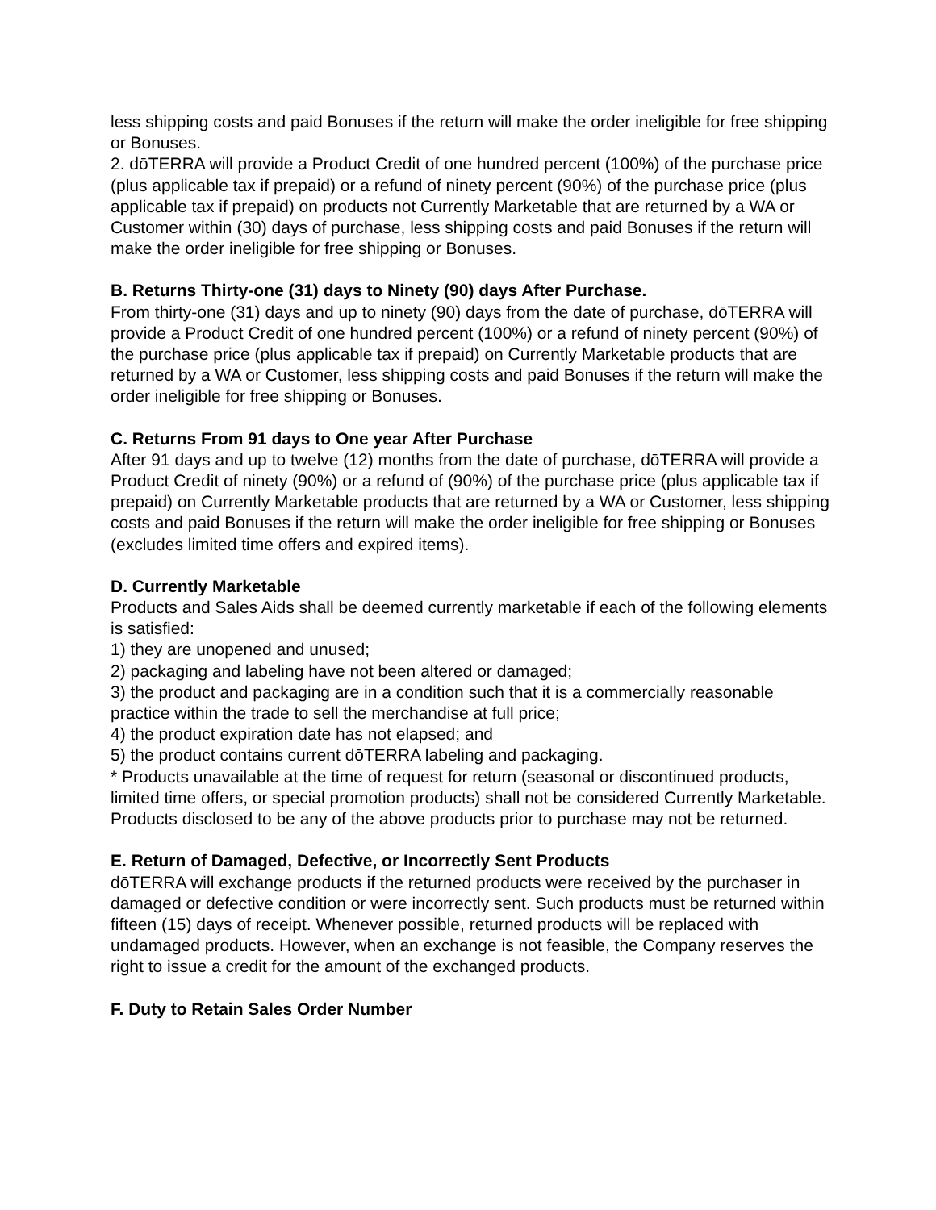less shipping costs and paid Bonuses if the return will make the order ineligible for free shipping or Bonuses.
2. dōTERRA will provide a Product Credit of one hundred percent (100%) of the purchase price (plus applicable tax if prepaid) or a refund of ninety percent (90%) of the purchase price (plus applicable tax if prepaid) on products not Currently Marketable that are returned by a WA or Customer within (30) days of purchase, less shipping costs and paid Bonuses if the return will make the order ineligible for free shipping or Bonuses.
B. Returns Thirty-one (31) days to Ninety (90) days After Purchase.
From thirty-one (31) days and up to ninety (90) days from the date of purchase, dōTERRA will provide a Product Credit of one hundred percent (100%) or a refund of ninety percent (90%) of the purchase price (plus applicable tax if prepaid) on Currently Marketable products that are returned by a WA or Customer, less shipping costs and paid Bonuses if the return will make the order ineligible for free shipping or Bonuses.
C. Returns From 91 days to One year After Purchase
After 91 days and up to twelve (12) months from the date of purchase, dōTERRA will provide a Product Credit of ninety (90%) or a refund of (90%) of the purchase price (plus applicable tax if prepaid) on Currently Marketable products that are returned by a WA or Customer, less shipping costs and paid Bonuses if the return will make the order ineligible for free shipping or Bonuses (excludes limited time offers and expired items).
D. Currently Marketable
Products and Sales Aids shall be deemed currently marketable if each of the following elements is satisfied:
1) they are unopened and unused;
2) packaging and labeling have not been altered or damaged;
3) the product and packaging are in a condition such that it is a commercially reasonable practice within the trade to sell the merchandise at full price;
4) the product expiration date has not elapsed; and
5) the product contains current dōTERRA labeling and packaging.
* Products unavailable at the time of request for return (seasonal or discontinued products, limited time offers, or special promotion products) shall not be considered Currently Marketable. Products disclosed to be any of the above products prior to purchase may not be returned.
E. Return of Damaged, Defective, or Incorrectly Sent Products
dōTERRA will exchange products if the returned products were received by the purchaser in damaged or defective condition or were incorrectly sent. Such products must be returned within fifteen (15) days of receipt. Whenever possible, returned products will be replaced with undamaged products. However, when an exchange is not feasible, the Company reserves the right to issue a credit for the amount of the exchanged products.
F. Duty to Retain Sales Order Number